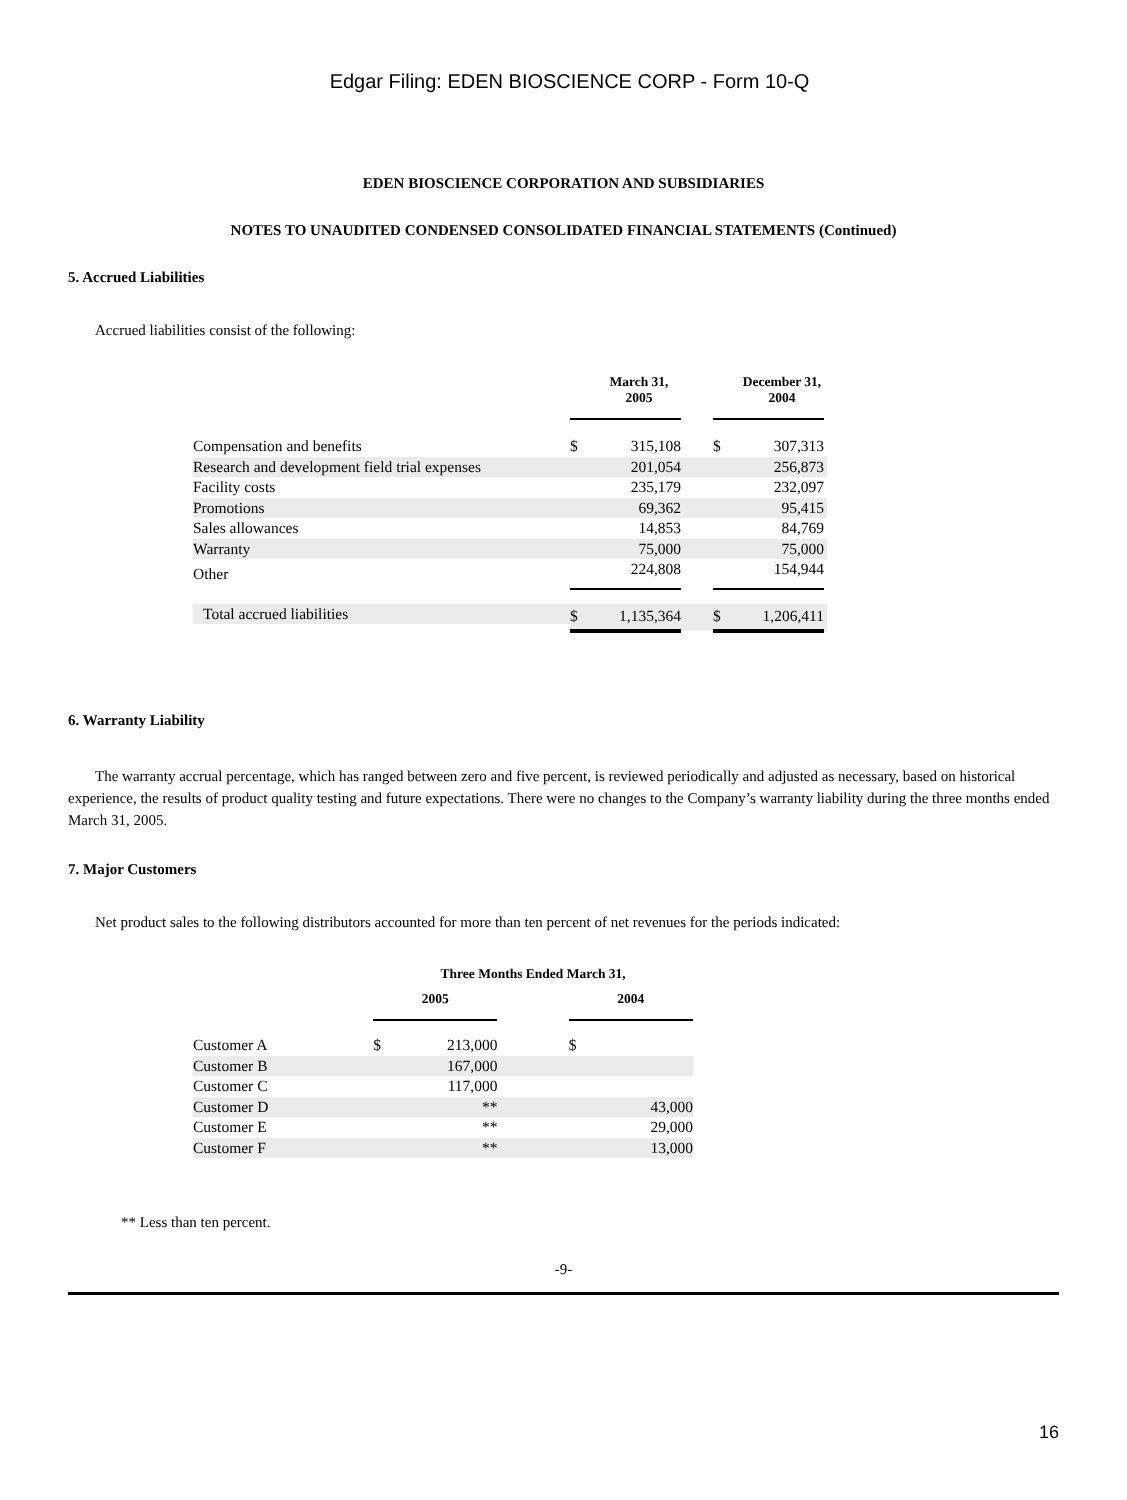Edgar Filing: EDEN BIOSCIENCE CORP - Form 10-Q
EDEN BIOSCIENCE CORPORATION AND SUBSIDIARIES
NOTES TO UNAUDITED CONDENSED CONSOLIDATED FINANCIAL STATEMENTS (Continued)
5. Accrued Liabilities
Accrued liabilities consist of the following:
| | | March 31, 2005 | | | December 31, 2004 | |
| --- | --- | --- | --- | --- | --- | --- |
| Compensation and benefits | $ | 315,108 | | $ | 307,313 | |
| Research and development field trial expenses | | 201,054 | | | 256,873 | |
| Facility costs | | 235,179 | | | 232,097 | |
| Promotions | | 69,362 | | | 95,415 | |
| Sales allowances | | 14,853 | | | 84,769 | |
| Warranty | | 75,000 | | | 75,000 | |
| Other | | 224,808 | | | 154,944 | |
| Total accrued liabilities | $ | 1,135,364 | | $ | 1,206,411 | |
6. Warranty Liability
The warranty accrual percentage, which has ranged between zero and five percent, is reviewed periodically and adjusted as necessary, based on historical experience, the results of product quality testing and future expectations. There were no changes to the Company’s warranty liability during the three months ended March 31, 2005.
7. Major Customers
Net product sales to the following distributors accounted for more than ten percent of net revenues for the periods indicated:
| | Three Months Ended March 31, | | | | |
| --- | --- | --- | --- | --- | --- |
| | 2005 | | | 2004 | |
| Customer A | $ | 213,000 | | $ | |
| Customer B | | 167,000 | | | |
| Customer C | | 117,000 | | | |
| Customer D | | ** | | | 43,000 |
| Customer E | | ** | | | 29,000 |
| Customer F | | ** | | | 13,000 |
** Less than ten percent.
-9-
16